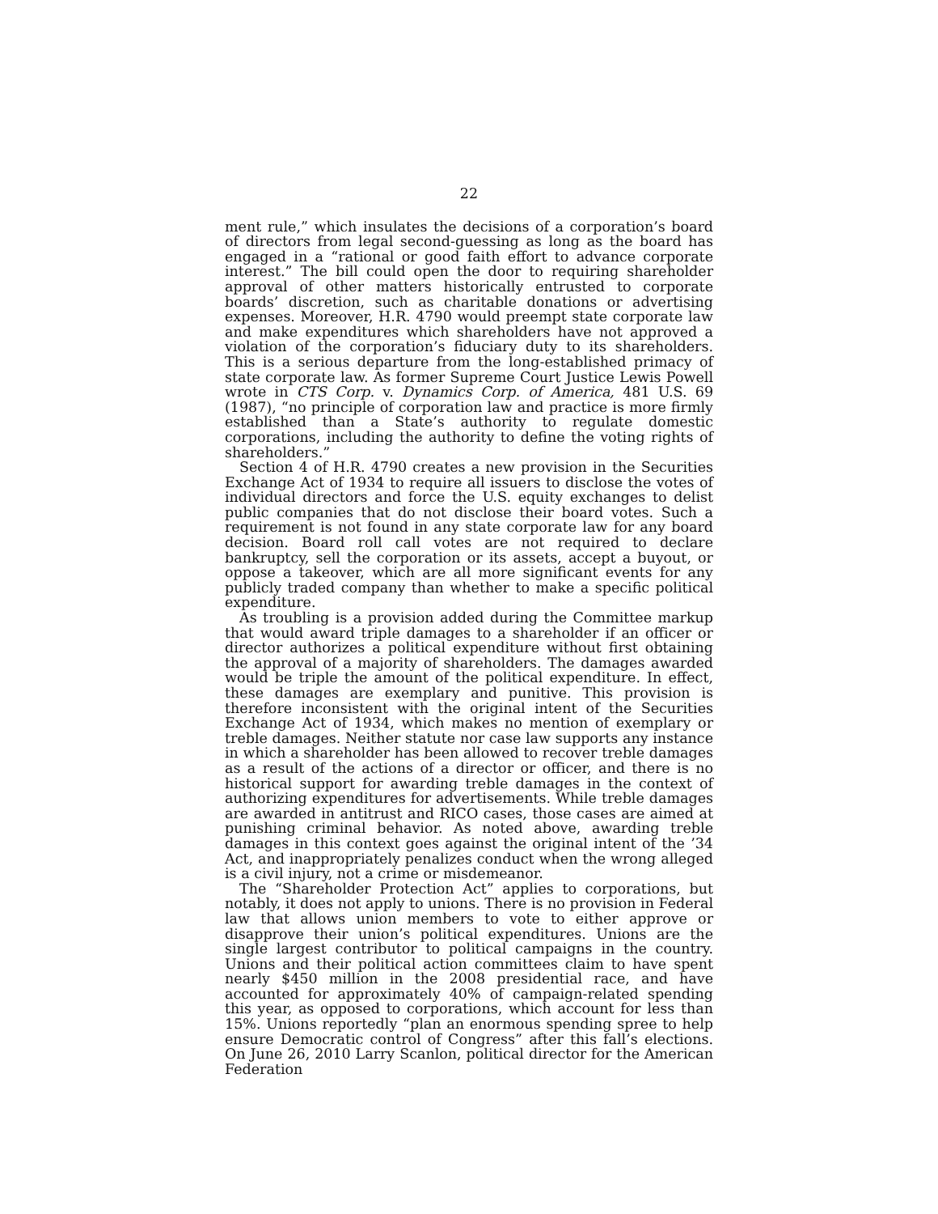22
ment rule,” which insulates the decisions of a corporation’s board of directors from legal second-guessing as long as the board has engaged in a “rational or good faith effort to advance corporate interest.” The bill could open the door to requiring shareholder approval of other matters historically entrusted to corporate boards’ discretion, such as charitable donations or advertising expenses. Moreover, H.R. 4790 would preempt state corporate law and make expenditures which shareholders have not approved a violation of the corporation’s fiduciary duty to its shareholders. This is a serious departure from the long-established primacy of state corporate law. As former Supreme Court Justice Lewis Powell wrote in CTS Corp. v. Dynamics Corp. of America, 481 U.S. 69 (1987), “no principle of corporation law and practice is more firmly established than a State’s authority to regulate domestic corporations, including the authority to define the voting rights of shareholders.”
Section 4 of H.R. 4790 creates a new provision in the Securities Exchange Act of 1934 to require all issuers to disclose the votes of individual directors and force the U.S. equity exchanges to delist public companies that do not disclose their board votes. Such a requirement is not found in any state corporate law for any board decision. Board roll call votes are not required to declare bankruptcy, sell the corporation or its assets, accept a buyout, or oppose a takeover, which are all more significant events for any publicly traded company than whether to make a specific political expenditure.
As troubling is a provision added during the Committee markup that would award triple damages to a shareholder if an officer or director authorizes a political expenditure without first obtaining the approval of a majority of shareholders. The damages awarded would be triple the amount of the political expenditure. In effect, these damages are exemplary and punitive. This provision is therefore inconsistent with the original intent of the Securities Exchange Act of 1934, which makes no mention of exemplary or treble damages. Neither statute nor case law supports any instance in which a shareholder has been allowed to recover treble damages as a result of the actions of a director or officer, and there is no historical support for awarding treble damages in the context of authorizing expenditures for advertisements. While treble damages are awarded in antitrust and RICO cases, those cases are aimed at punishing criminal behavior. As noted above, awarding treble damages in this context goes against the original intent of the ’34 Act, and inappropriately penalizes conduct when the wrong alleged is a civil injury, not a crime or misdemeanor.
The “Shareholder Protection Act” applies to corporations, but notably, it does not apply to unions. There is no provision in Federal law that allows union members to vote to either approve or disapprove their union’s political expenditures. Unions are the single largest contributor to political campaigns in the country. Unions and their political action committees claim to have spent nearly $450 million in the 2008 presidential race, and have accounted for approximately 40% of campaign-related spending this year, as opposed to corporations, which account for less than 15%. Unions reportedly “plan an enormous spending spree to help ensure Democratic control of Congress” after this fall’s elections. On June 26, 2010 Larry Scanlon, political director for the American Federation